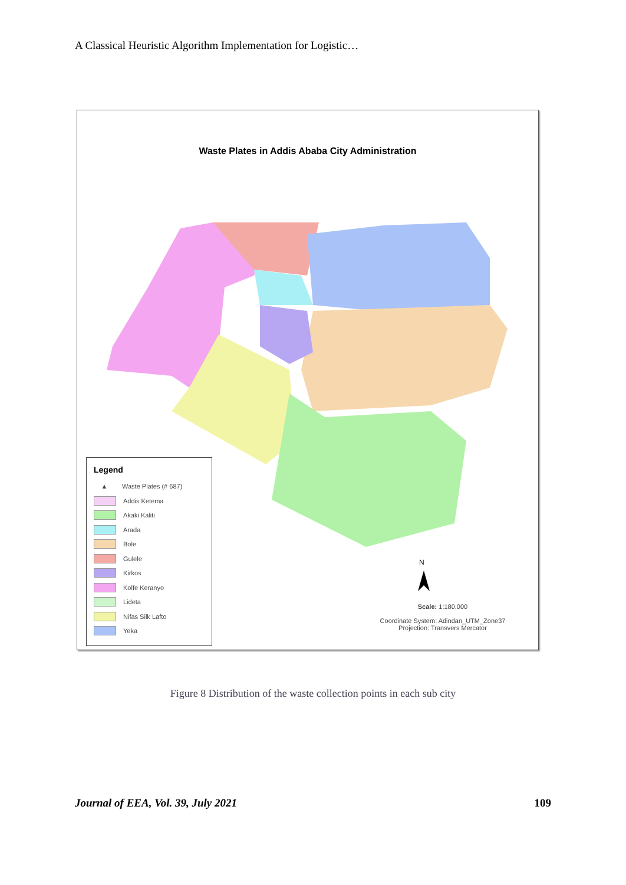A Classical Heuristic Algorithm Implementation for Logistic…
Waste Plates in Addis Ababa City Administration
N
Legend
▲ Waste Plates (# 687)
Addis Ketema
Akaki Kaliti
Arada
Bole
Gulele
Kirkos
Kolfe Keranyo
Lideta
Nifas Silk Lafto
Yeka
Scale: 1:180,000
Coordinate System: Adindan_UTM_Zone37
Projection: Transvers Mercator
Figure 8 Distribution of the waste collection points in each sub city
Journal of EEA, Vol. 39, July 2021 109